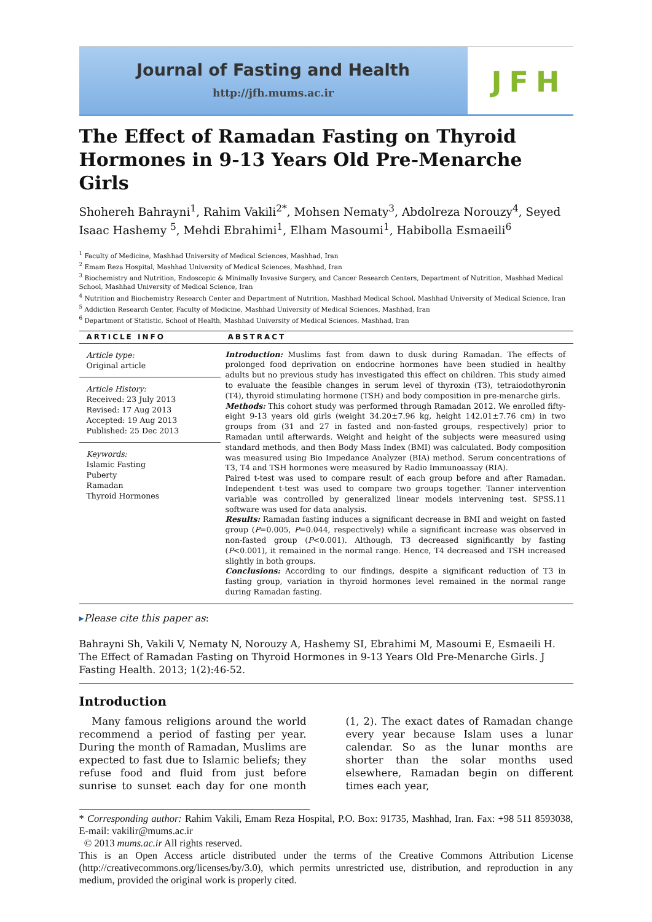Journal of Fasting and Health
http://jfh.mums.ac.ir
JFH
The Effect of Ramadan Fasting on Thyroid Hormones in 9-13 Years Old Pre-Menarche Girls
Shohereh Bahrayni<sup>1</sup>, Rahim Vakili<sup>2*</sup>, Mohsen Nematy<sup>3</sup>, Abdolreza Norouzy<sup>4</sup>, Seyed Isaac Hashemy <sup>5</sup>, Mehdi Ebrahimi<sup>1</sup>, Elham Masoumi<sup>1</sup>, Habibolla Esmaeili<sup>6</sup>
<sup>1</sup> Faculty of Medicine, Mashhad University of Medical Sciences, Mashhad, Iran
<sup>2</sup> Emam Reza Hospital, Mashhad University of Medical Sciences, Mashhad, Iran
<sup>3</sup> Biochemistry and Nutrition, Endoscopic & Minimally Invasive Surgery, and Cancer Research Centers, Department of Nutrition, Mashhad Medical School, Mashhad University of Medical Science, Iran
<sup>4</sup> Nutrition and Biochemistry Research Center and Department of Nutrition, Mashhad Medical School, Mashhad University of Medical Science, Iran
<sup>5</sup> Addiction Research Center, Faculty of Medicine, Mashhad University of Medical Sciences, Mashhad, Iran
<sup>6</sup> Department of Statistic, School of Health, Mashhad University of Medical Sciences, Mashhad, Iran
ARTICLE INFO
Article type:
Original article
Article History:
Received: 23 July 2013
Revised: 17 Aug 2013
Accepted: 19 Aug 2013
Published: 25 Dec 2013
Keywords:
Islamic Fasting
Puberty
Ramadan
Thyroid Hormones
ABSTRACT
Introduction: Muslims fast from dawn to dusk during Ramadan. The effects of prolonged food deprivation on endocrine hormones have been studied in healthy adults but no previous study has investigated this effect on children. This study aimed to evaluate the feasible changes in serum level of thyroxin (T3), tetraiodothyronin (T4), thyroid stimulating hormone (TSH) and body composition in pre-menarche girls.
Methods: This cohort study was performed through Ramadan 2012. We enrolled fifty-eight 9-13 years old girls (weight 34.20±7.96 kg, height 142.01±7.76 cm) in two groups from (31 and 27 in fasted and non-fasted groups, respectively) prior to Ramadan until afterwards. Weight and height of the subjects were measured using standard methods, and then Body Mass Index (BMI) was calculated. Body composition was measured using Bio Impedance Analyzer (BIA) method. Serum concentrations of T3, T4 and TSH hormones were measured by Radio Immunoassay (RIA).
Paired t-test was used to compare result of each group before and after Ramadan. Independent t-test was used to compare two groups together. Tanner intervention variable was controlled by generalized linear models intervening test. SPSS.11 software was used for data analysis.
Results: Ramadan fasting induces a significant decrease in BMI and weight on fasted group (P=0.005, P=0.044, respectively) while a significant increase was observed in non-fasted group (P<0.001). Although, T3 decreased significantly by fasting (P<0.001), it remained in the normal range. Hence, T4 decreased and TSH increased slightly in both groups.
Conclusions: According to our findings, despite a significant reduction of T3 in fasting group, variation in thyroid hormones level remained in the normal range during Ramadan fasting.
▸Please cite this paper as:
Bahrayni Sh, Vakili V, Nematy N, Norouzy A, Hashemy SI, Ebrahimi M, Masoumi E, Esmaeili H. The Effect of Ramadan Fasting on Thyroid Hormones in 9-13 Years Old Pre-Menarche Girls. J Fasting Health. 2013; 1(2):46-52.
Introduction
Many famous religions around the world recommend a period of fasting per year. During the month of Ramadan, Muslims are expected to fast due to Islamic beliefs; they refuse food and fluid from just before sunrise to sunset each day for one month (1, 2). The exact dates of Ramadan change every year because Islam uses a lunar calendar. So as the lunar months are shorter than the solar months used elsewhere, Ramadan begin on different times each year,
* Corresponding author: Rahim Vakili, Emam Reza Hospital, P.O. Box: 91735, Mashhad, Iran. Fax: +98 511 8593038, E-mail: vakilir@mums.ac.ir
© 2013 mums.ac.ir All rights reserved.
This is an Open Access article distributed under the terms of the Creative Commons Attribution License (http://creativecommons.org/licenses/by/3.0), which permits unrestricted use, distribution, and reproduction in any medium, provided the original work is properly cited.